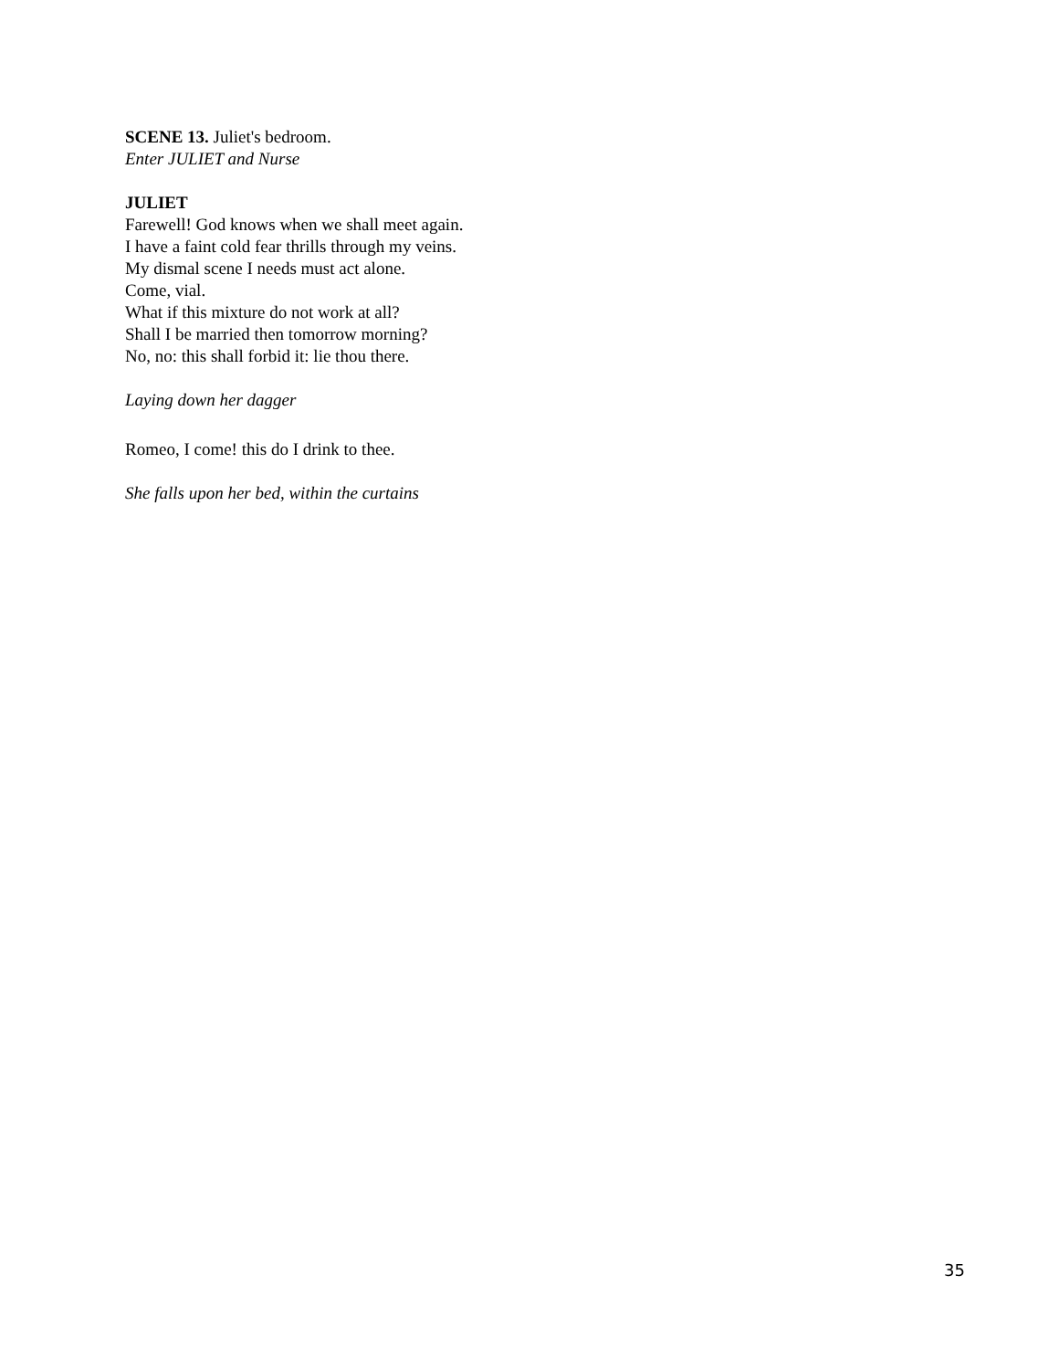SCENE 13. Juliet's bedroom.
Enter JULIET and Nurse
JULIET
Farewell! God knows when we shall meet again.
I have a faint cold fear thrills through my veins.
My dismal scene I needs must act alone.
Come, vial.
What if this mixture do not work at all?
Shall I be married then tomorrow morning?
No, no: this shall forbid it: lie thou there.
Laying down her dagger
Romeo, I come! this do I drink to thee.
She falls upon her bed, within the curtains
35